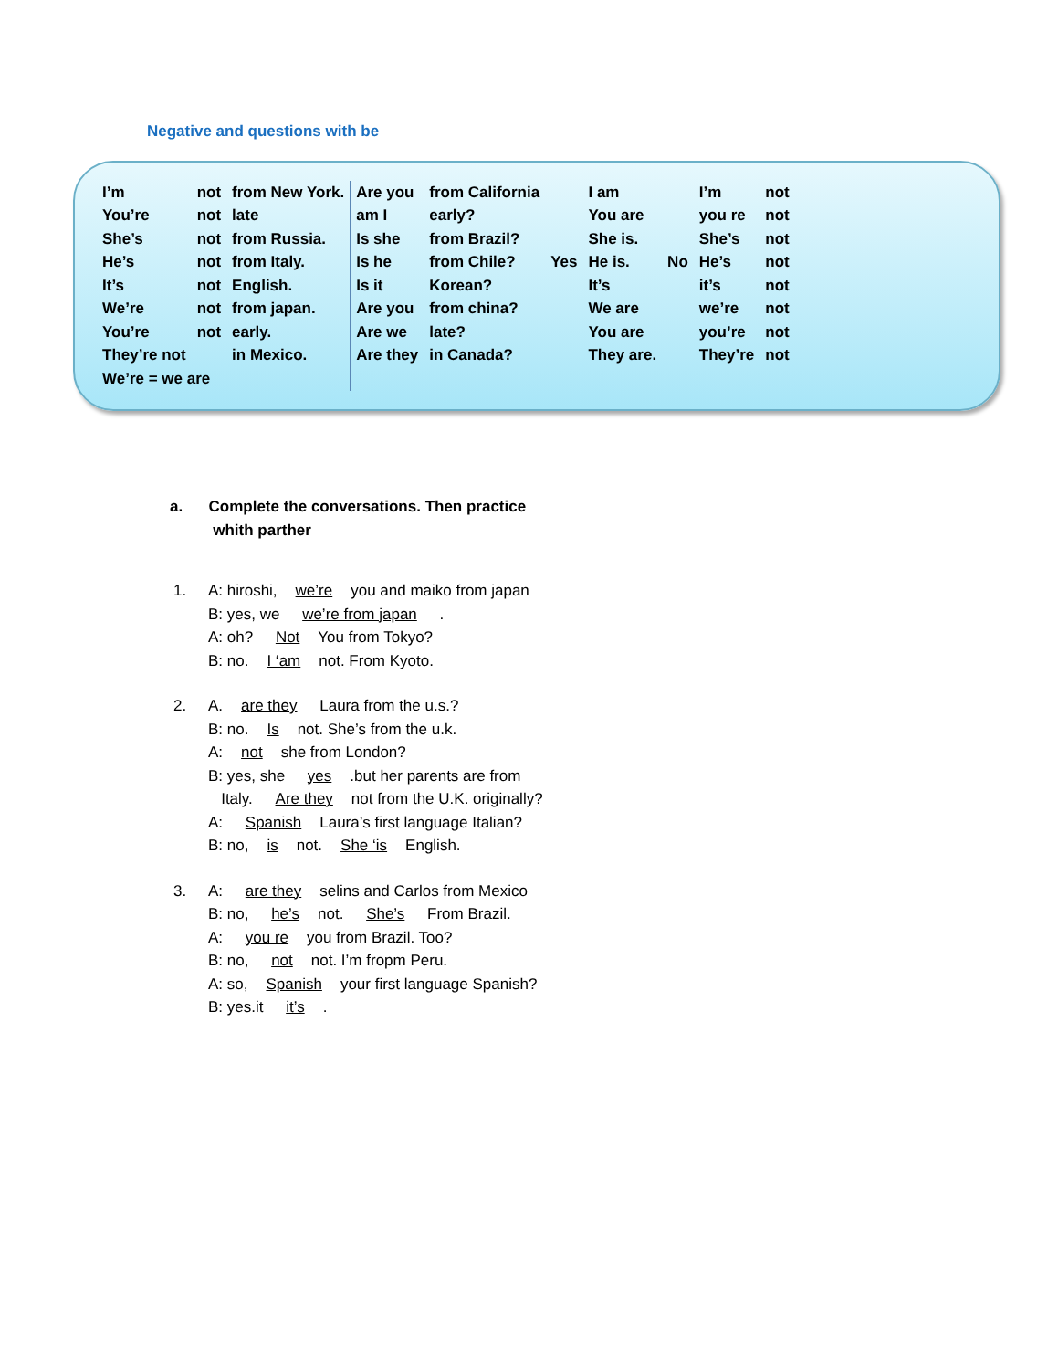Negative and questions with be
| I’m | not | from New York. | Are you | from California | | I am | | I’m | not |
| You’re | not | late | am I | early? | | You are | | you re | not |
| She’s | not | from Russia. | Is she | from Brazil? | | She is. | | She’s | not |
| He’s | not | from Italy. | Is he | from Chile? | Yes | He is. | No | He’s | not |
| It’s | not | English. | Is it | Korean? | | It’s | | it’s | not |
| We’re | not | from japan. | Are you | from china? | | We are | | we’re | not |
| You’re | not | early. | Are we | late? | | You are | | you’re | not |
| They’re not | | in Mexico. | Are they | in Canada? | | They are. | | They’re | not |
| We’re = we are | | | | | | | | | |
a. Complete the conversations. Then practice
whith parther
1. A: hiroshi, we’re you and maiko from japan
B: yes, we we’re from japan .
A: oh? Not You from Tokyo?
B: no. I ‘am not. From Kyoto.
2. A. are they Laura from the u.s.?
B: no. Is not. She’s from the u.k.
A: not she from London?
B: yes, she yes.but her parents are from
Italy. Are they not from the U.K. originally?
A: Spanish Laura’s first language Italian?
B: no, is not. She ‘is English.
3. A: are they selins and Carlos from Mexico
B: no, he’s not. She’s From Brazil.
A: you re you from Brazil. Too?
B: no, not not. I’m fropm Peru.
A: so, Spanish your first language Spanish?
B: yes.it it’s.